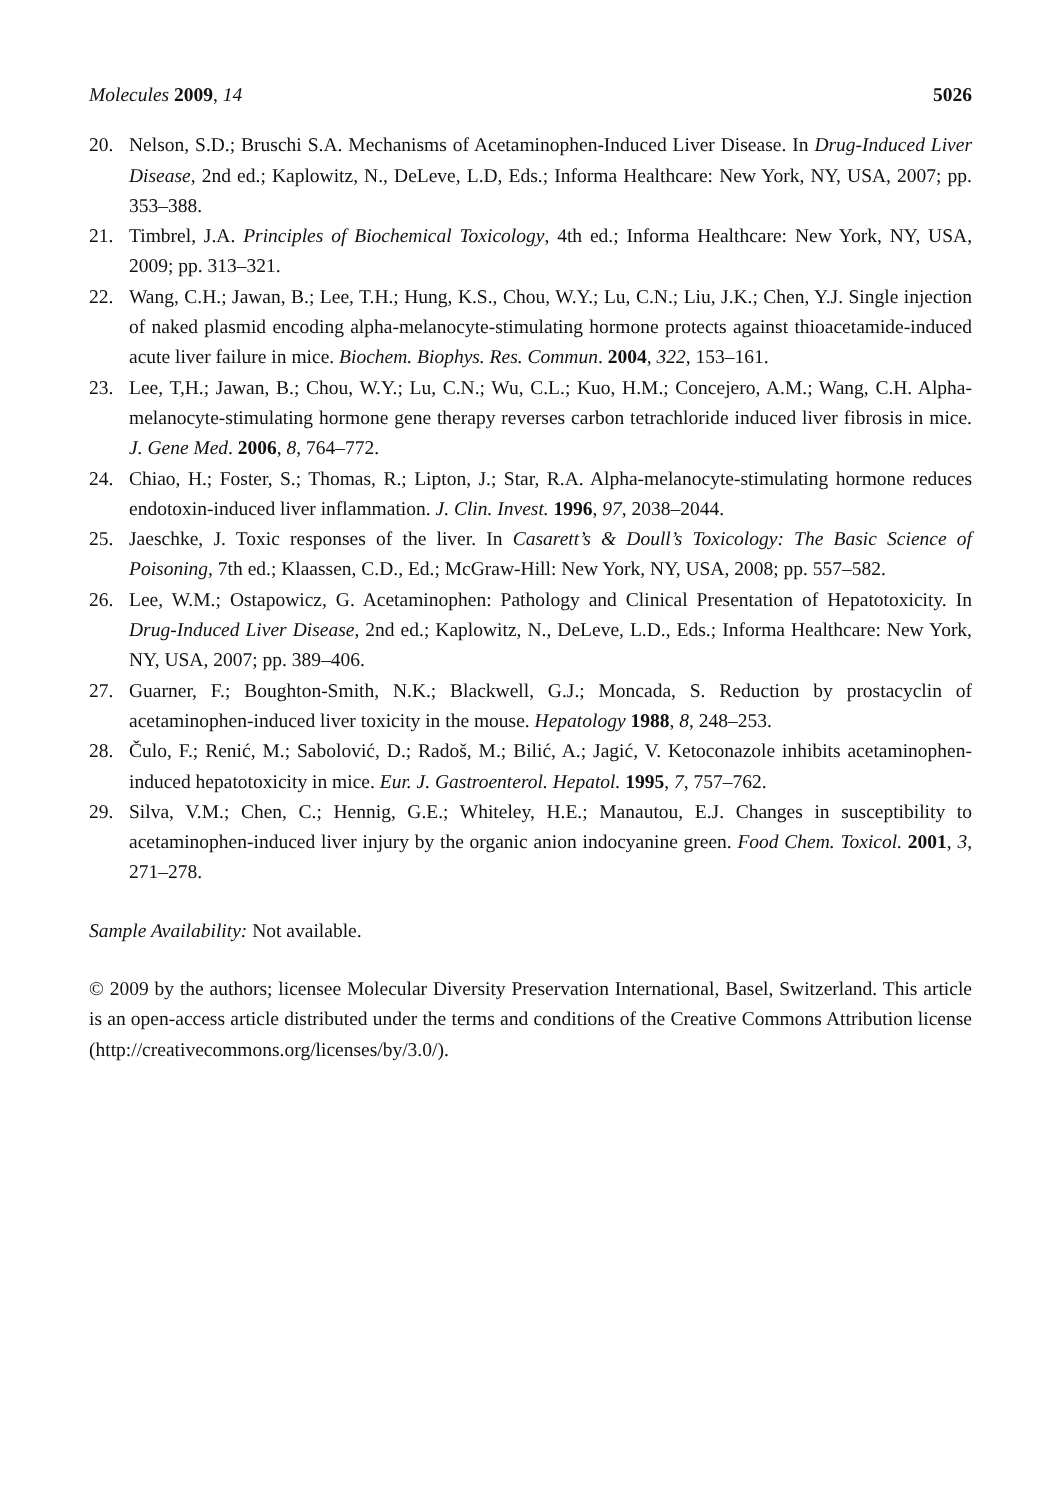Molecules 2009, 14 5026
20. Nelson, S.D.; Bruschi S.A. Mechanisms of Acetaminophen-Induced Liver Disease. In Drug-Induced Liver Disease, 2nd ed.; Kaplowitz, N., DeLeve, L.D, Eds.; Informa Healthcare: New York, NY, USA, 2007; pp. 353–388.
21. Timbrel, J.A. Principles of Biochemical Toxicology, 4th ed.; Informa Healthcare: New York, NY, USA, 2009; pp. 313–321.
22. Wang, C.H.; Jawan, B.; Lee, T.H.; Hung, K.S., Chou, W.Y.; Lu, C.N.; Liu, J.K.; Chen, Y.J. Single injection of naked plasmid encoding alpha-melanocyte-stimulating hormone protects against thioacetamide-induced acute liver failure in mice. Biochem. Biophys. Res. Commun. 2004, 322, 153–161.
23. Lee, T,H.; Jawan, B.; Chou, W.Y.; Lu, C.N.; Wu, C.L.; Kuo, H.M.; Concejero, A.M.; Wang, C.H. Alpha-melanocyte-stimulating hormone gene therapy reverses carbon tetrachloride induced liver fibrosis in mice. J. Gene Med. 2006, 8, 764–772.
24. Chiao, H.; Foster, S.; Thomas, R.; Lipton, J.; Star, R.A. Alpha-melanocyte-stimulating hormone reduces endotoxin-induced liver inflammation. J. Clin. Invest. 1996, 97, 2038–2044.
25. Jaeschke, J. Toxic responses of the liver. In Casarett’s & Doull’s Toxicology: The Basic Science of Poisoning, 7th ed.; Klaassen, C.D., Ed.; McGraw-Hill: New York, NY, USA, 2008; pp. 557–582.
26. Lee, W.M.; Ostapowicz, G. Acetaminophen: Pathology and Clinical Presentation of Hepatotoxicity. In Drug-Induced Liver Disease, 2nd ed.; Kaplowitz, N., DeLeve, L.D., Eds.; Informa Healthcare: New York, NY, USA, 2007; pp. 389–406.
27. Guarner, F.; Boughton-Smith, N.K.; Blackwell, G.J.; Moncada, S. Reduction by prostacyclin of acetaminophen-induced liver toxicity in the mouse. Hepatology 1988, 8, 248–253.
28. Čulo, F.; Renić, M.; Sabolović, D.; Radoš, M.; Bilić, A.; Jagić, V. Ketoconazole inhibits acetaminophen-induced hepatotoxicity in mice. Eur. J. Gastroenterol. Hepatol. 1995, 7, 757–762.
29. Silva, V.M.; Chen, C.; Hennig, G.E.; Whiteley, H.E.; Manautou, E.J. Changes in susceptibility to acetaminophen-induced liver injury by the organic anion indocyanine green. Food Chem. Toxicol. 2001, 3, 271–278.
Sample Availability: Not available.
© 2009 by the authors; licensee Molecular Diversity Preservation International, Basel, Switzerland. This article is an open-access article distributed under the terms and conditions of the Creative Commons Attribution license (http://creativecommons.org/licenses/by/3.0/).